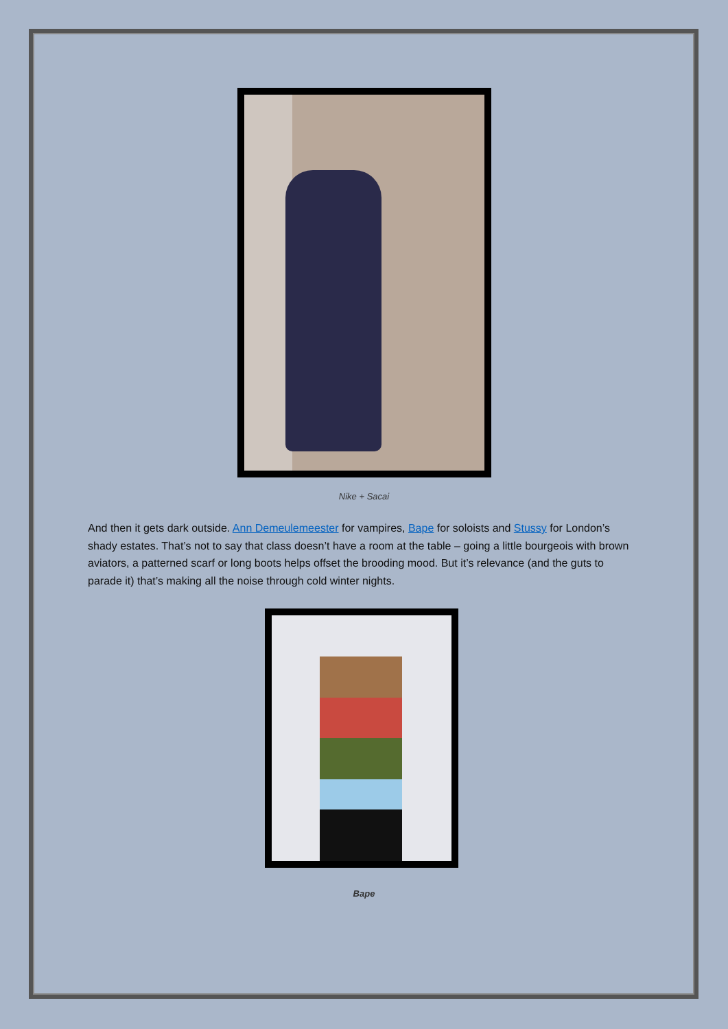Nike + Sacai
And then it gets dark outside. Ann Demeulemeester for vampires, Bape for soloists and Stussy for London’s shady estates. That’s not to say that class doesn’t have a room at the table – going a little bourgeois with brown aviators, a patterned scarf or long boots helps offset the brooding mood. But it’s relevance (and the guts to parade it) that’s making all the noise through cold winter nights.
Bape